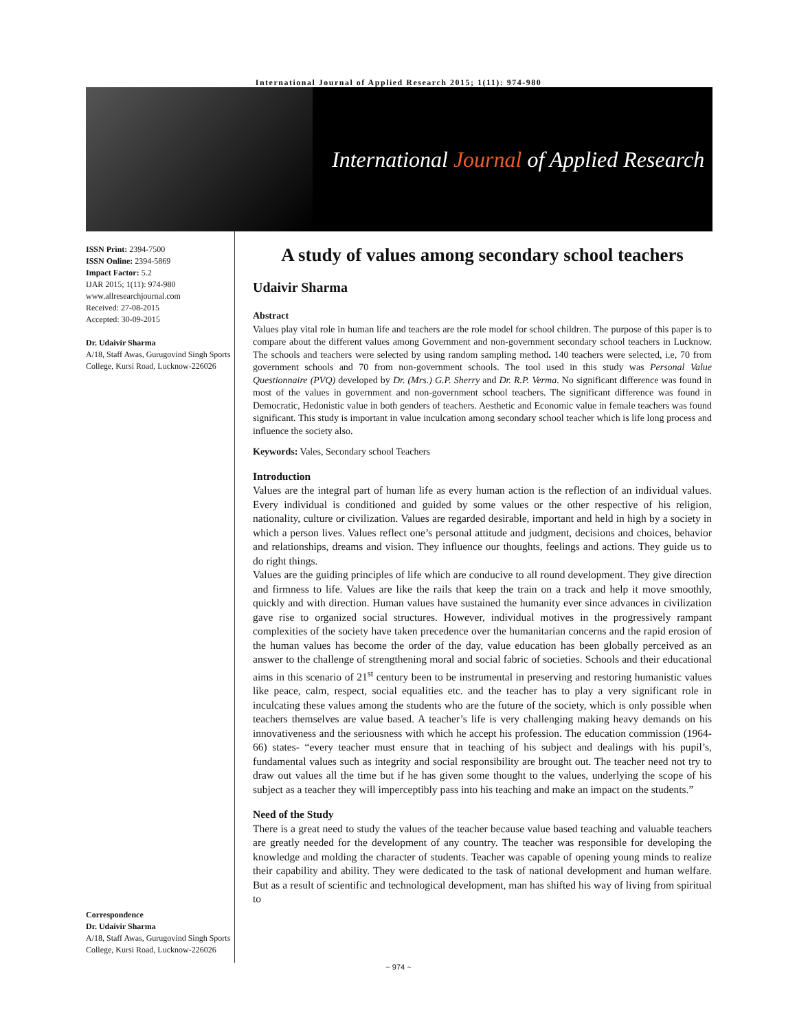International Journal of Applied Research 2015; 1(11): 974-980
International Journal of Applied Research
ISSN Print: 2394-7500
ISSN Online: 2394-5869
Impact Factor: 5.2
IJAR 2015; 1(11): 974-980
www.allresearchjournal.com
Received: 27-08-2015
Accepted: 30-09-2015
Dr. Udaivir Sharma
A/18, Staff Awas, Gurugovind Singh Sports College, Kursi Road, Lucknow-226026
Correspondence
Dr. Udaivir Sharma
A/18, Staff Awas, Gurugovind Singh Sports College, Kursi Road, Lucknow-226026
A study of values among secondary school teachers
Udaivir Sharma
Abstract
Values play vital role in human life and teachers are the role model for school children. The purpose of this paper is to compare about the different values among Government and non-government secondary school teachers in Lucknow. The schools and teachers were selected by using random sampling method. 140 teachers were selected, i.e, 70 from government schools and 70 from non-government schools. The tool used in this study was Personal Value Questionnaire (PVQ) developed by Dr. (Mrs.) G.P. Sherry and Dr. R.P. Verma. No significant difference was found in most of the values in government and non-government school teachers. The significant difference was found in Democratic, Hedonistic value in both genders of teachers. Aesthetic and Economic value in female teachers was found significant. This study is important in value inculcation among secondary school teacher which is life long process and influence the society also.
Keywords: Vales, Secondary school Teachers
Introduction
Values are the integral part of human life as every human action is the reflection of an individual values. Every individual is conditioned and guided by some values or the other respective of his religion, nationality, culture or civilization. Values are regarded desirable, important and held in high by a society in which a person lives. Values reflect one’s personal attitude and judgment, decisions and choices, behavior and relationships, dreams and vision. They influence our thoughts, feelings and actions. They guide us to do right things.
Values are the guiding principles of life which are conducive to all round development. They give direction and firmness to life. Values are like the rails that keep the train on a track and help it move smoothly, quickly and with direction. Human values have sustained the humanity ever since advances in civilization gave rise to organized social structures. However, individual motives in the progressively rampant complexities of the society have taken precedence over the humanitarian concerns and the rapid erosion of the human values has become the order of the day, value education has been globally perceived as an answer to the challenge of strengthening moral and social fabric of societies. Schools and their educational aims in this scenario of 21<sup>st</sup> century been to be instrumental in preserving and restoring humanistic values like peace, calm, respect, social equalities etc. and the teacher has to play a very significant role in inculcating these values among the students who are the future of the society, which is only possible when teachers themselves are value based. A teacher’s life is very challenging making heavy demands on his innovativeness and the seriousness with which he accept his profession. The education commission (1964-66) states- “every teacher must ensure that in teaching of his subject and dealings with his pupil’s, fundamental values such as integrity and social responsibility are brought out. The teacher need not try to draw out values all the time but if he has given some thought to the values, underlying the scope of his subject as a teacher they will imperceptibly pass into his teaching and make an impact on the students.”
Need of the Study
There is a great need to study the values of the teacher because value based teaching and valuable teachers are greatly needed for the development of any country. The teacher was responsible for developing the knowledge and molding the character of students. Teacher was capable of opening young minds to realize their capability and ability. They were dedicated to the task of national development and human welfare. But as a result of scientific and technological development, man has shifted his way of living from spiritual to
~ 974 ~